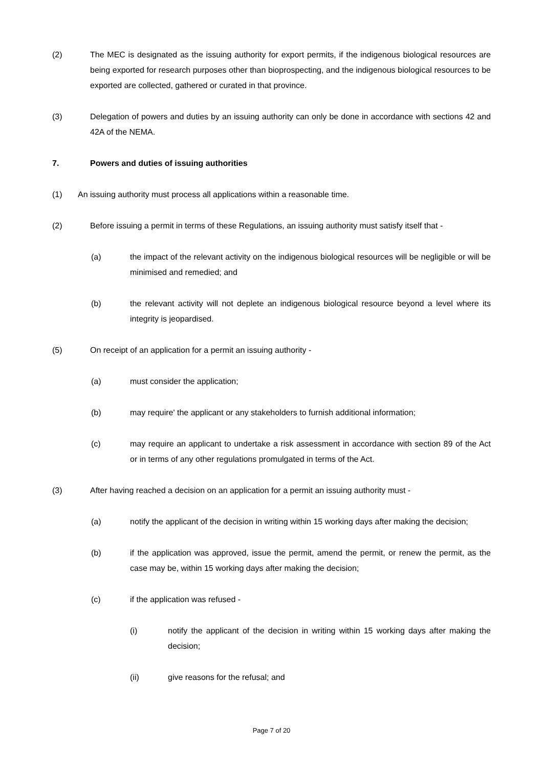(2) The MEC is designated as the issuing authority for export permits, if the indigenous biological resources are being exported for research purposes other than bioprospecting, and the indigenous biological resources to be exported are collected, gathered or curated in that province.
(3) Delegation of powers and duties by an issuing authority can only be done in accordance with sections 42 and 42A of the NEMA.
7. Powers and duties of issuing authorities
(1) An issuing authority must process all applications within a reasonable time.
(2) Before issuing a permit in terms of these Regulations, an issuing authority must satisfy itself that -
(a) the impact of the relevant activity on the indigenous biological resources will be negligible or will be minimised and remedied; and
(b) the relevant activity will not deplete an indigenous biological resource beyond a level where its integrity is jeopardised.
(5) On receipt of an application for a permit an issuing authority -
(a) must consider the application;
(b) may require' the applicant or any stakeholders to furnish additional information;
(c) may require an applicant to undertake a risk assessment in accordance with section 89 of the Act or in terms of any other regulations promulgated in terms of the Act.
(3) After having reached a decision on an application for a permit an issuing authority must -
(a) notify the applicant of the decision in writing within 15 working days after making the decision;
(b) if the application was approved, issue the permit, amend the permit, or renew the permit, as the case may be, within 15 working days after making the decision;
(c) if the application was refused -
(i) notify the applicant of the decision in writing within 15 working days after making the decision;
(ii) give reasons for the refusal; and
Page 7 of 20